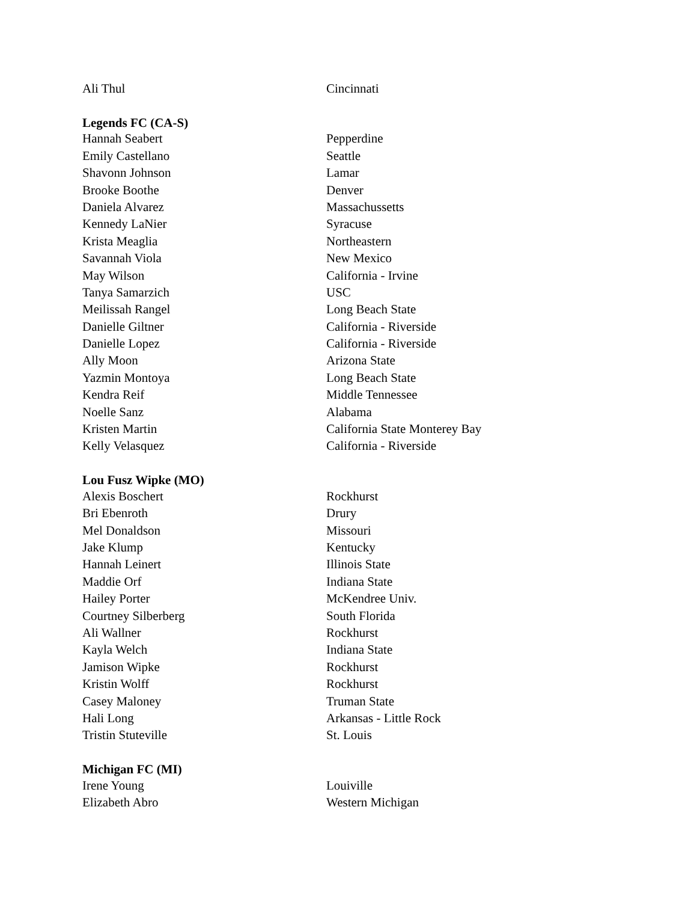| Ali Thul | Cincinnati |
| Legends FC (CA-S) | |
| Hannah Seabert | Pepperdine |
| Emily Castellano | Seattle |
| Shavonn Johnson | Lamar |
| Brooke Boothe | Denver |
| Daniela Alvarez | Massachussetts |
| Kennedy LaNier | Syracuse |
| Krista Meaglia | Northeastern |
| Savannah Viola | New Mexico |
| May Wilson | California - Irvine |
| Tanya Samarzich | USC |
| Meilissah Rangel | Long Beach State |
| Danielle Giltner | California - Riverside |
| Danielle Lopez | California - Riverside |
| Ally Moon | Arizona State |
| Yazmin Montoya | Long Beach State |
| Kendra Reif | Middle Tennessee |
| Noelle Sanz | Alabama |
| Kristen Martin | California State Monterey Bay |
| Kelly Velasquez | California - Riverside |
| Lou Fusz Wipke (MO) | |
| Alexis Boschert | Rockhurst |
| Bri Ebenroth | Drury |
| Mel Donaldson | Missouri |
| Jake Klump | Kentucky |
| Hannah Leinert | Illinois State |
| Maddie Orf | Indiana State |
| Hailey Porter | McKendree Univ. |
| Courtney Silberberg | South Florida |
| Ali Wallner | Rockhurst |
| Kayla Welch | Indiana State |
| Jamison Wipke | Rockhurst |
| Kristin Wolff | Rockhurst |
| Casey Maloney | Truman State |
| Hali Long | Arkansas - Little Rock |
| Tristin Stuteville | St. Louis |
| Michigan FC (MI) | |
| Irene Young | Louiville |
| Elizabeth Abro | Western Michigan |